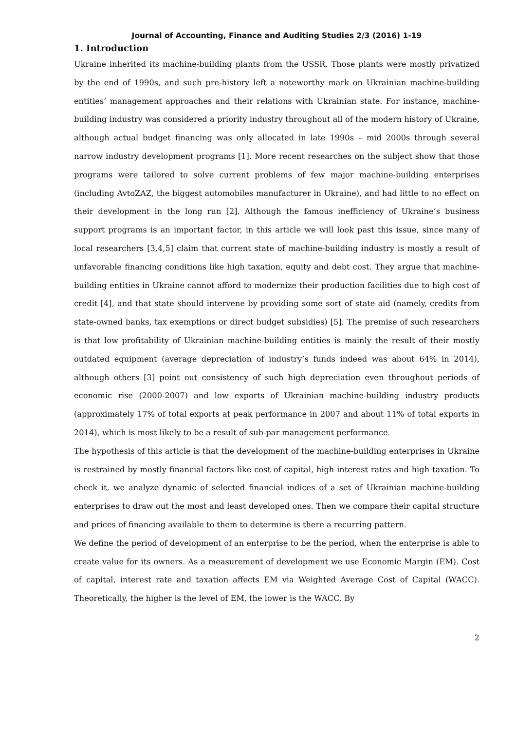Journal of Accounting, Finance and Auditing Studies 2/3 (2016) 1-19
1. Introduction
Ukraine inherited its machine-building plants from the USSR. Those plants were mostly privatized by the end of 1990s, and such pre-history left a noteworthy mark on Ukrainian machine-building entities’ management approaches and their relations with Ukrainian state. For instance, machine-building industry was considered a priority industry throughout all of the modern history of Ukraine, although actual budget financing was only allocated in late 1990s – mid 2000s through several narrow industry development programs [1]. More recent researches on the subject show that those programs were tailored to solve current problems of few major machine-building enterprises (including AvtoZAZ, the biggest automobiles manufacturer in Ukraine), and had little to no effect on their development in the long run [2]. Although the famous inefficiency of Ukraine’s business support programs is an important factor, in this article we will look past this issue, since many of local researchers [3,4,5] claim that current state of machine-building industry is mostly a result of unfavorable financing conditions like high taxation, equity and debt cost. They argue that machine-building entities in Ukraine cannot afford to modernize their production facilities due to high cost of credit [4], and that state should intervene by providing some sort of state aid (namely, credits from state-owned banks, tax exemptions or direct budget subsidies) [5]. The premise of such researchers is that low profitability of Ukrainian machine-building entities is mainly the result of their mostly outdated equipment (average depreciation of industry’s funds indeed was about 64% in 2014), although others [3] point out consistency of such high depreciation even throughout periods of economic rise (2000-2007) and low exports of Ukrainian machine-building industry products (approximately 17% of total exports at peak performance in 2007 and about 11% of total exports in 2014), which is most likely to be a result of sub-par management performance.
The hypothesis of this article is that the development of the machine-building enterprises in Ukraine is restrained by mostly financial factors like cost of capital, high interest rates and high taxation. To check it, we analyze dynamic of selected financial indices of a set of Ukrainian machine-building enterprises to draw out the most and least developed ones. Then we compare their capital structure and prices of financing available to them to determine is there a recurring pattern.
We define the period of development of an enterprise to be the period, when the enterprise is able to create value for its owners. As a measurement of development we use Economic Margin (EM). Cost of capital, interest rate and taxation affects EM via Weighted Average Cost of Capital (WACC). Theoretically, the higher is the level of EM, the lower is the WACC. By
2